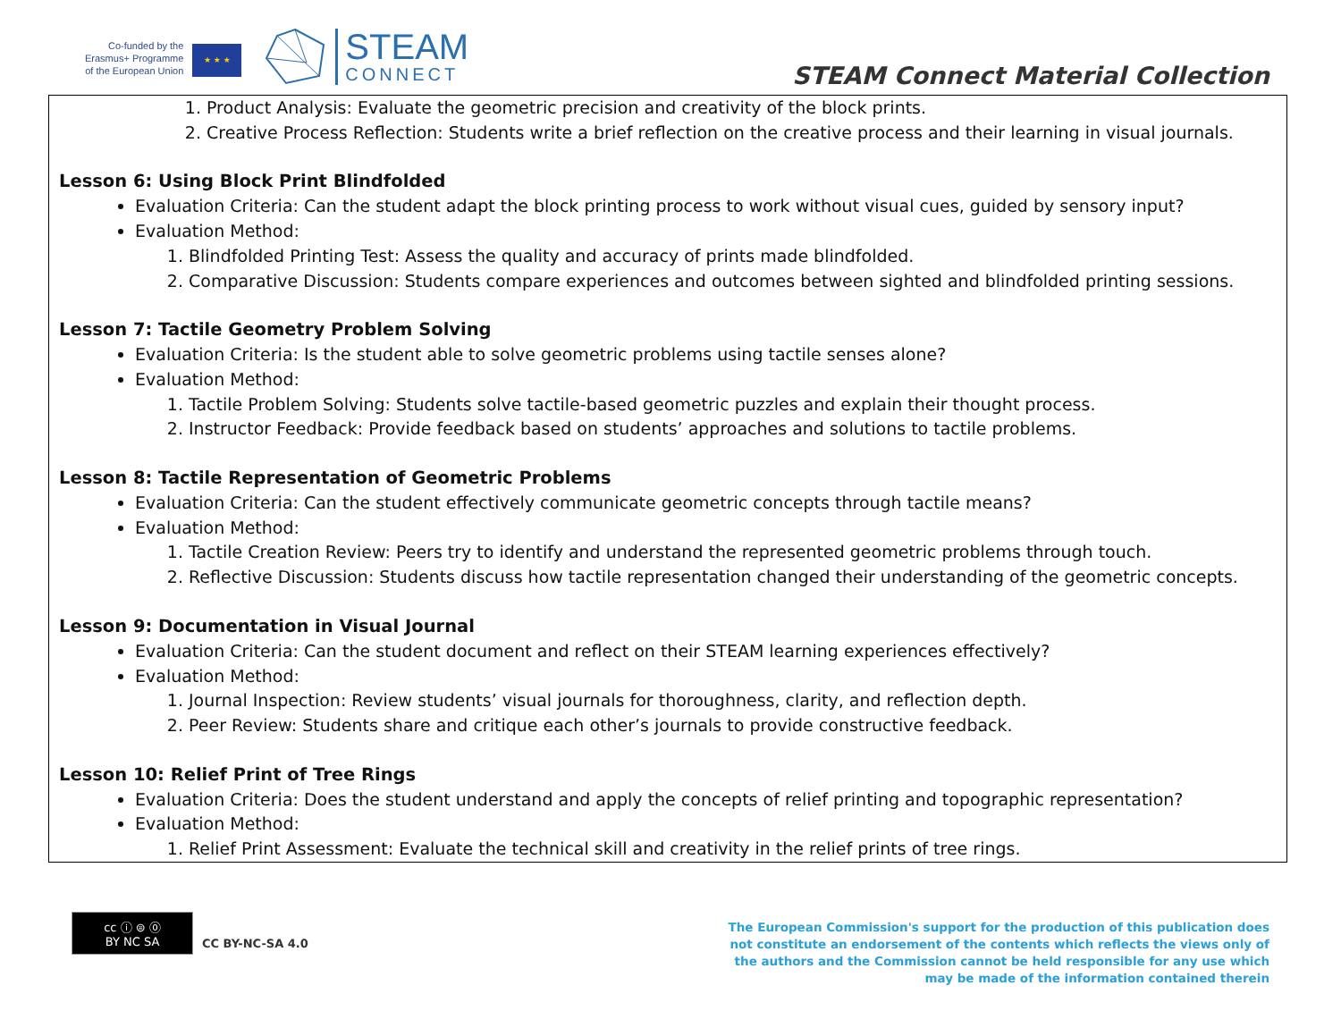Co-funded by the
Erasmus+ Programme
of the European Union
★ ★ ★
STEAM
CONNECT
STEAM Connect Material Collection
1. Product Analysis: Evaluate the geometric precision and creativity of the block prints.
2. Creative Process Reflection: Students write a brief reflection on the creative process and their learning in visual journals.
Lesson 6: Using Block Print Blindfolded
Evaluation Criteria: Can the student adapt the block printing process to work without visual cues, guided by sensory input?
Evaluation Method:
1. Blindfolded Printing Test: Assess the quality and accuracy of prints made blindfolded.
2. Comparative Discussion: Students compare experiences and outcomes between sighted and blindfolded printing sessions.
Lesson 7: Tactile Geometry Problem Solving
Evaluation Criteria: Is the student able to solve geometric problems using tactile senses alone?
Evaluation Method:
1. Tactile Problem Solving: Students solve tactile-based geometric puzzles and explain their thought process.
2. Instructor Feedback: Provide feedback based on students’ approaches and solutions to tactile problems.
Lesson 8: Tactile Representation of Geometric Problems
Evaluation Criteria: Can the student effectively communicate geometric concepts through tactile means?
Evaluation Method:
1. Tactile Creation Review: Peers try to identify and understand the represented geometric problems through touch.
2. Reflective Discussion: Students discuss how tactile representation changed their understanding of the geometric concepts.
Lesson 9: Documentation in Visual Journal
Evaluation Criteria: Can the student document and reflect on their STEAM learning experiences effectively?
Evaluation Method:
1. Journal Inspection: Review students’ visual journals for thoroughness, clarity, and reflection depth.
2. Peer Review: Students share and critique each other’s journals to provide constructive feedback.
Lesson 10: Relief Print of Tree Rings
Evaluation Criteria: Does the student understand and apply the concepts of relief printing and topographic representation?
Evaluation Method:
1. Relief Print Assessment: Evaluate the technical skill and creativity in the relief prints of tree rings.
cc ⓘ ⊜ ⓪
BY NC SA
CC BY-NC-SA 4.0
The European Commission's support for the production of this publication does not constitute an endorsement of the contents which reflects the views only of the authors and the Commission cannot be held responsible for any use which may be made of the information contained therein